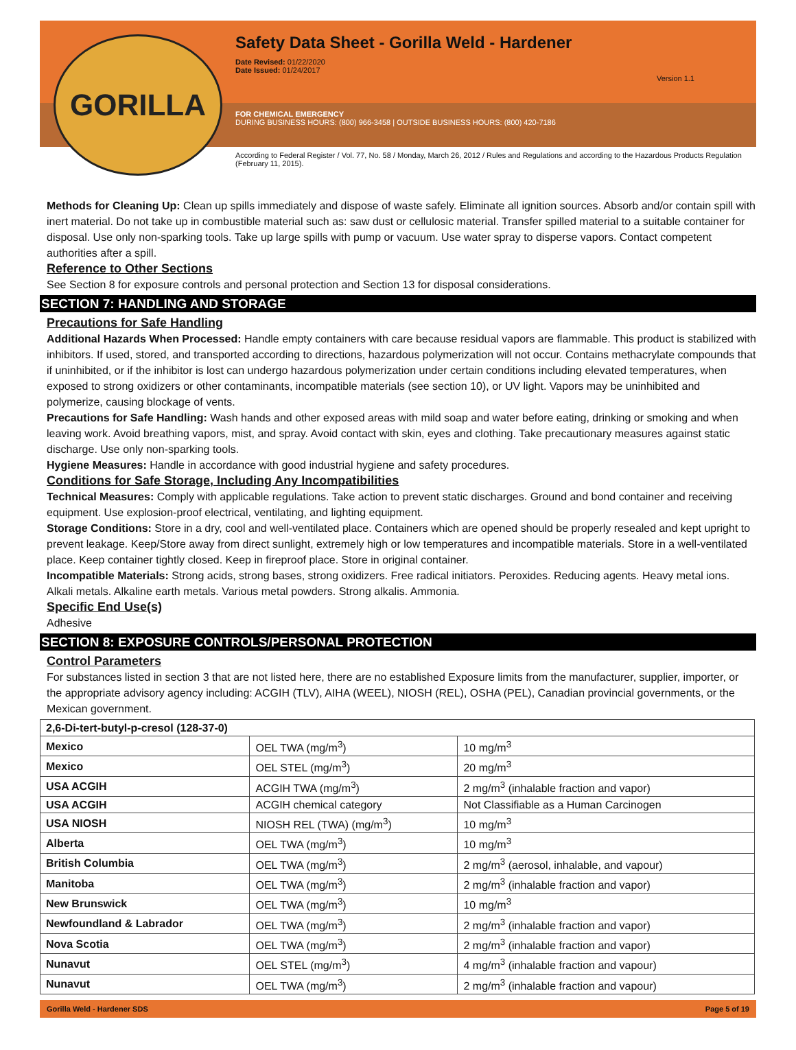Safety Data Sheet - Gorilla Weld - Hardener
Date Revised: 01/22/2020
Date Issued: 01/24/2017
Version 1.1
FOR CHEMICAL EMERGENCY
DURING BUSINESS HOURS: (800) 966-3458 | OUTSIDE BUSINESS HOURS: (800) 420-7186
According to Federal Register / Vol. 77, No. 58 / Monday, March 26, 2012 / Rules and Regulations and according to the Hazardous Products Regulation (February 11, 2015).
GORILLA
Methods for Cleaning Up: Clean up spills immediately and dispose of waste safely. Eliminate all ignition sources. Absorb and/or contain spill with inert material. Do not take up in combustible material such as: saw dust or cellulosic material. Transfer spilled material to a suitable container for disposal. Use only non-sparking tools. Take up large spills with pump or vacuum. Use water spray to disperse vapors. Contact competent authorities after a spill.
Reference to Other Sections
See Section 8 for exposure controls and personal protection and Section 13 for disposal considerations.
SECTION 7: HANDLING AND STORAGE
Precautions for Safe Handling
Additional Hazards When Processed: Handle empty containers with care because residual vapors are flammable. This product is stabilized with inhibitors. If used, stored, and transported according to directions, hazardous polymerization will not occur. Contains methacrylate compounds that if uninhibited, or if the inhibitor is lost can undergo hazardous polymerization under certain conditions including elevated temperatures, when exposed to strong oxidizers or other contaminants, incompatible materials (see section 10), or UV light. Vapors may be uninhibited and polymerize, causing blockage of vents.
Precautions for Safe Handling: Wash hands and other exposed areas with mild soap and water before eating, drinking or smoking and when leaving work. Avoid breathing vapors, mist, and spray. Avoid contact with skin, eyes and clothing. Take precautionary measures against static discharge. Use only non-sparking tools.
Hygiene Measures: Handle in accordance with good industrial hygiene and safety procedures.
Conditions for Safe Storage, Including Any Incompatibilities
Technical Measures: Comply with applicable regulations. Take action to prevent static discharges. Ground and bond container and receiving equipment. Use explosion-proof electrical, ventilating, and lighting equipment.
Storage Conditions: Store in a dry, cool and well-ventilated place. Containers which are opened should be properly resealed and kept upright to prevent leakage. Keep/Store away from direct sunlight, extremely high or low temperatures and incompatible materials. Store in a well-ventilated place. Keep container tightly closed. Keep in fireproof place. Store in original container.
Incompatible Materials: Strong acids, strong bases, strong oxidizers. Free radical initiators. Peroxides. Reducing agents. Heavy metal ions. Alkali metals. Alkaline earth metals. Various metal powders. Strong alkalis. Ammonia.
Specific End Use(s)
Adhesive
SECTION 8: EXPOSURE CONTROLS/PERSONAL PROTECTION
Control Parameters
For substances listed in section 3 that are not listed here, there are no established Exposure limits from the manufacturer, supplier, importer, or the appropriate advisory agency including: ACGIH (TLV), AIHA (WEEL), NIOSH (REL), OSHA (PEL), Canadian provincial governments, or the Mexican government.
| 2,6-Di-tert-butyl-p-cresol (128-37-0) | | |
| --- | --- | --- |
| Mexico | OEL TWA (mg/m<sup>3</sup>) | 10 mg/m<sup>3</sup> |
| Mexico | OEL STEL (mg/m<sup>3</sup>) | 20 mg/m<sup>3</sup> |
| USA ACGIH | ACGIH TWA (mg/m<sup>3</sup>) | 2 mg/m<sup>3</sup> (inhalable fraction and vapor) |
| USA ACGIH | ACGIH chemical category | Not Classifiable as a Human Carcinogen |
| USA NIOSH | NIOSH REL (TWA) (mg/m<sup>3</sup>) | 10 mg/m<sup>3</sup> |
| Alberta | OEL TWA (mg/m<sup>3</sup>) | 10 mg/m<sup>3</sup> |
| British Columbia | OEL TWA (mg/m<sup>3</sup>) | 2 mg/m<sup>3</sup> (aerosol, inhalable, and vapour) |
| Manitoba | OEL TWA (mg/m<sup>3</sup>) | 2 mg/m<sup>3</sup> (inhalable fraction and vapor) |
| New Brunswick | OEL TWA (mg/m<sup>3</sup>) | 10 mg/m<sup>3</sup> |
| Newfoundland & Labrador | OEL TWA (mg/m<sup>3</sup>) | 2 mg/m<sup>3</sup> (inhalable fraction and vapor) |
| Nova Scotia | OEL TWA (mg/m<sup>3</sup>) | 2 mg/m<sup>3</sup> (inhalable fraction and vapor) |
| Nunavut | OEL STEL (mg/m<sup>3</sup>) | 4 mg/m<sup>3</sup> (inhalable fraction and vapour) |
| Nunavut | OEL TWA (mg/m<sup>3</sup>) | 2 mg/m<sup>3</sup> (inhalable fraction and vapour) |
Gorilla Weld - Hardener SDS Page 5 of 19